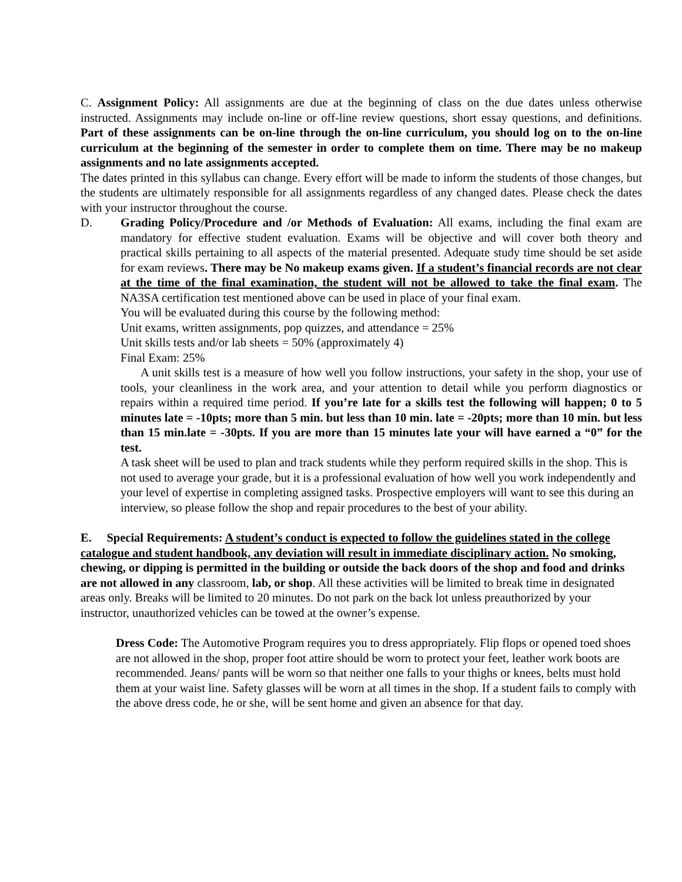C. Assignment Policy: All assignments are due at the beginning of class on the due dates unless otherwise instructed. Assignments may include on-line or off-line review questions, short essay questions, and definitions. Part of these assignments can be on-line through the on-line curriculum, you should log on to the on-line curriculum at the beginning of the semester in order to complete them on time. There may be no makeup assignments and no late assignments accepted.
The dates printed in this syllabus can change. Every effort will be made to inform the students of those changes, but the students are ultimately responsible for all assignments regardless of any changed dates. Please check the dates with your instructor throughout the course.
D. Grading Policy/Procedure and /or Methods of Evaluation: All exams, including the final exam are mandatory for effective student evaluation. Exams will be objective and will cover both theory and practical skills pertaining to all aspects of the material presented. Adequate study time should be set aside for exam reviews. There may be No makeup exams given. If a student’s financial records are not clear at the time of the final examination, the student will not be allowed to take the final exam. The NA3SA certification test mentioned above can be used in place of your final exam.
You will be evaluated during this course by the following method:
Unit exams, written assignments, pop quizzes, and attendance = 25%
Unit skills tests and/or lab sheets = 50% (approximately 4)
Final Exam: 25%
A unit skills test is a measure of how well you follow instructions, your safety in the shop, your use of tools, your cleanliness in the work area, and your attention to detail while you perform diagnostics or repairs within a required time period. If you’re late for a skills test the following will happen; 0 to 5 minutes late = -10pts; more than 5 min. but less than 10 min. late = -20pts; more than 10 min. but less than 15 min.late = -30pts. If you are more than 15 minutes late your will have earned a “0” for the test.
A task sheet will be used to plan and track students while they perform required skills in the shop. This is not used to average your grade, but it is a professional evaluation of how well you work independently and your level of expertise in completing assigned tasks. Prospective employers will want to see this during an interview, so please follow the shop and repair procedures to the best of your ability.
E. Special Requirements: A student’s conduct is expected to follow the guidelines stated in the college catalogue and student handbook, any deviation will result in immediate disciplinary action. No smoking, chewing, or dipping is permitted in the building or outside the back doors of the shop and food and drinks are not allowed in any classroom, lab, or shop. All these activities will be limited to break time in designated areas only. Breaks will be limited to 20 minutes. Do not park on the back lot unless preauthorized by your instructor, unauthorized vehicles can be towed at the owner’s expense.
Dress Code: The Automotive Program requires you to dress appropriately. Flip flops or opened toed shoes are not allowed in the shop, proper foot attire should be worn to protect your feet, leather work boots are recommended. Jeans/ pants will be worn so that neither one falls to your thighs or knees, belts must hold them at your waist line. Safety glasses will be worn at all times in the shop. If a student fails to comply with the above dress code, he or she, will be sent home and given an absence for that day.